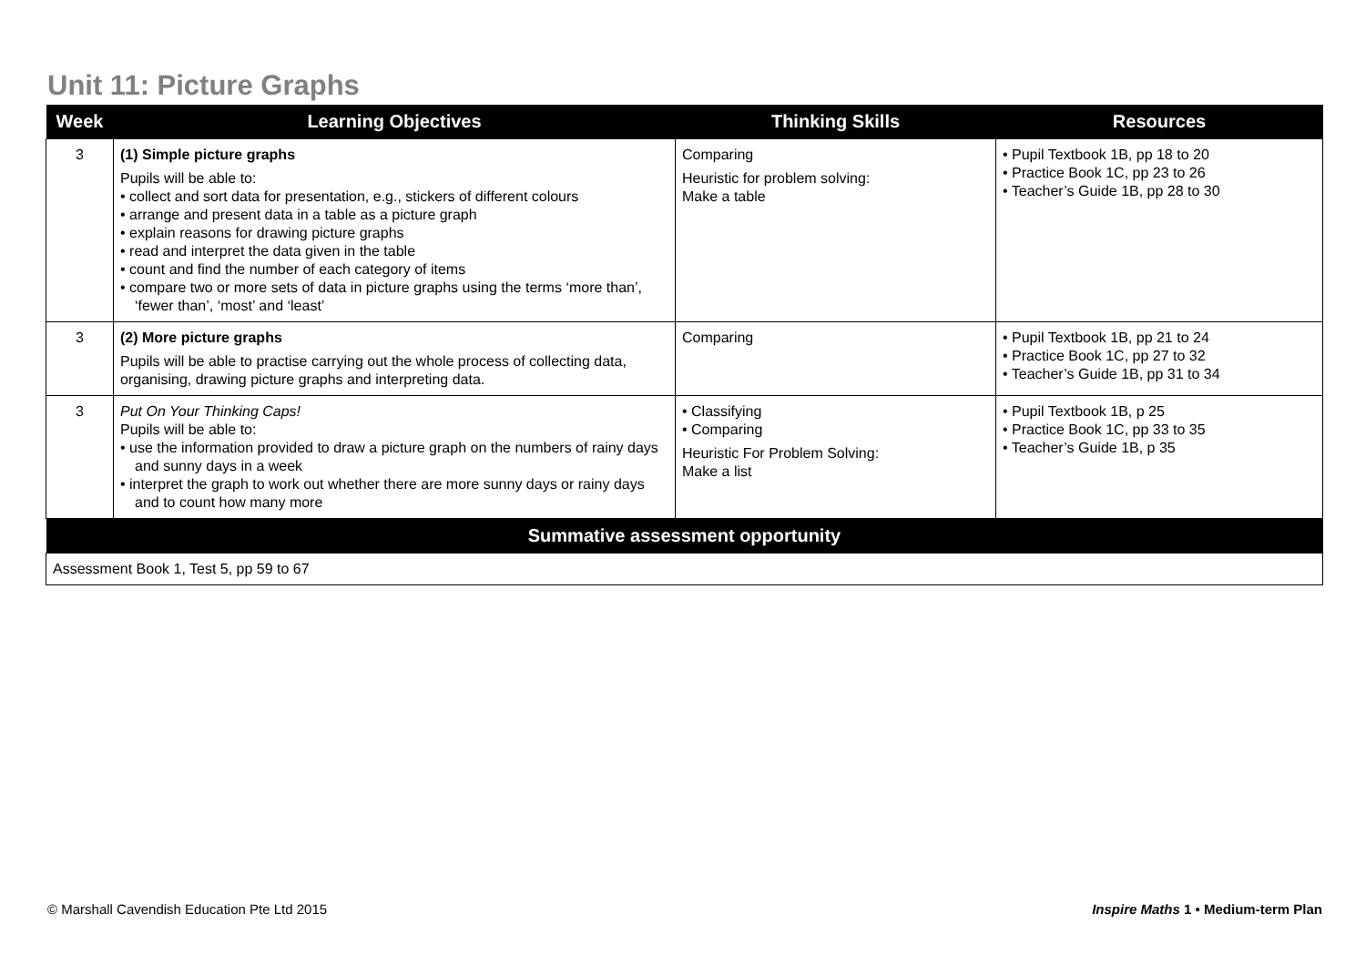Unit 11: Picture Graphs
| Week | Learning Objectives | Thinking Skills | Resources |
| --- | --- | --- | --- |
| 3 | (1) Simple picture graphs Pupils will be able to: • collect and sort data for presentation, e.g., stickers of different colours • arrange and present data in a table as a picture graph • explain reasons for drawing picture graphs • read and interpret the data given in the table • count and find the number of each category of items • compare two or more sets of data in picture graphs using the terms ‘more than’, ‘fewer than’, ‘most’ and ‘least’ | Comparing Heuristic for problem solving: Make a table | • Pupil Textbook 1B, pp 18 to 20 • Practice Book 1C, pp 23 to 26 • Teacher’s Guide 1B, pp 28 to 30 |
| 3 | (2) More picture graphs Pupils will be able to practise carrying out the whole process of collecting data, organising, drawing picture graphs and interpreting data. | Comparing | • Pupil Textbook 1B, pp 21 to 24 • Practice Book 1C, pp 27 to 32 • Teacher’s Guide 1B, pp 31 to 34 |
| 3 | Put On Your Thinking Caps! Pupils will be able to: • use the information provided to draw a picture graph on the numbers of rainy days and sunny days in a week • interpret the graph to work out whether there are more sunny days or rainy days and to count how many more | • Classifying • Comparing Heuristic For Problem Solving: Make a list | • Pupil Textbook 1B, p 25 • Practice Book 1C, pp 33 to 35 • Teacher’s Guide 1B, p 35 |
| Summative assessment opportunity | | | |
| Assessment Book 1, Test 5, pp 59 to 67 | | | |
© Marshall Cavendish Education Pte Ltd 2015
Inspire Maths 1 • Medium-term Plan